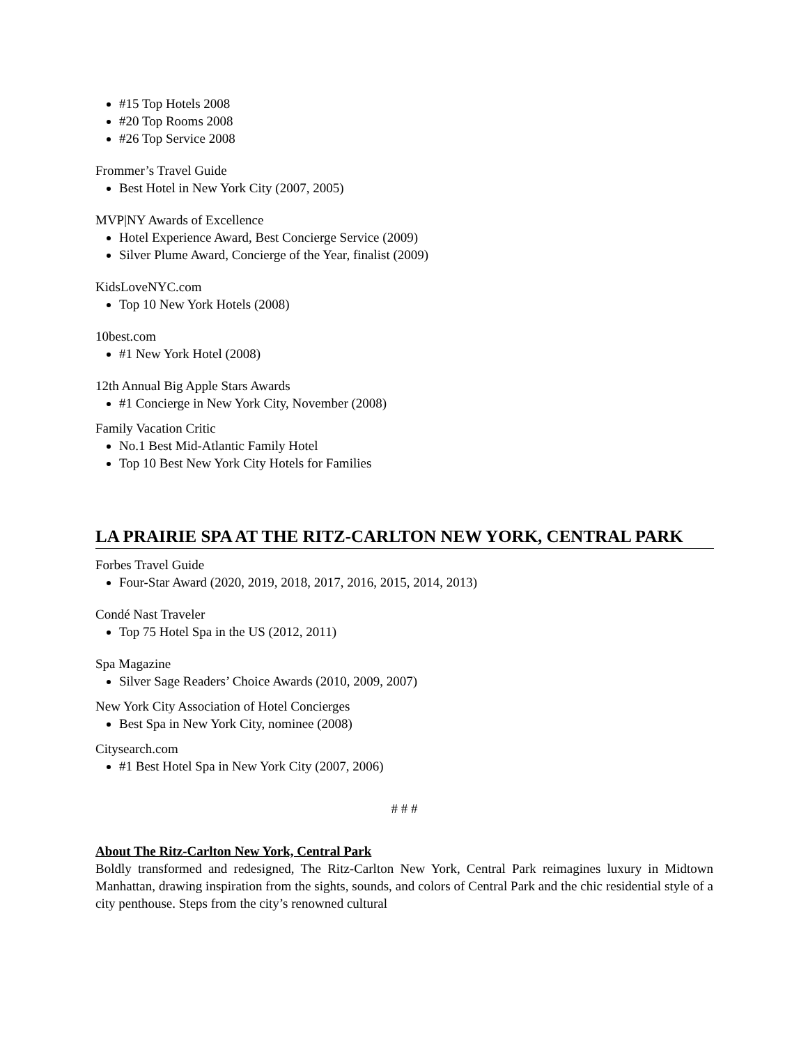#15 Top Hotels 2008
#20 Top Rooms 2008
#26 Top Service 2008
Frommer’s Travel Guide
Best Hotel in New York City (2007, 2005)
MVP|NY Awards of Excellence
Hotel Experience Award, Best Concierge Service (2009)
Silver Plume Award, Concierge of the Year, finalist (2009)
KidsLoveNYC.com
Top 10 New York Hotels (2008)
10best.com
#1 New York Hotel (2008)
12th Annual Big Apple Stars Awards
#1 Concierge in New York City, November (2008)
Family Vacation Critic
No.1 Best Mid-Atlantic Family Hotel
Top 10 Best New York City Hotels for Families
LA PRAIRIE SPA AT THE RITZ-CARLTON NEW YORK, CENTRAL PARK
Forbes Travel Guide
Four-Star Award (2020, 2019, 2018, 2017, 2016, 2015, 2014, 2013)
Condé Nast Traveler
Top 75 Hotel Spa in the US (2012, 2011)
Spa Magazine
Silver Sage Readers’ Choice Awards (2010, 2009, 2007)
New York City Association of Hotel Concierges
Best Spa in New York City, nominee (2008)
Citysearch.com
#1 Best Hotel Spa in New York City (2007, 2006)
# # #
About The Ritz-Carlton New York, Central Park
Boldly transformed and redesigned, The Ritz-Carlton New York, Central Park reimagines luxury in Midtown Manhattan, drawing inspiration from the sights, sounds, and colors of Central Park and the chic residential style of a city penthouse. Steps from the city’s renowned cultural